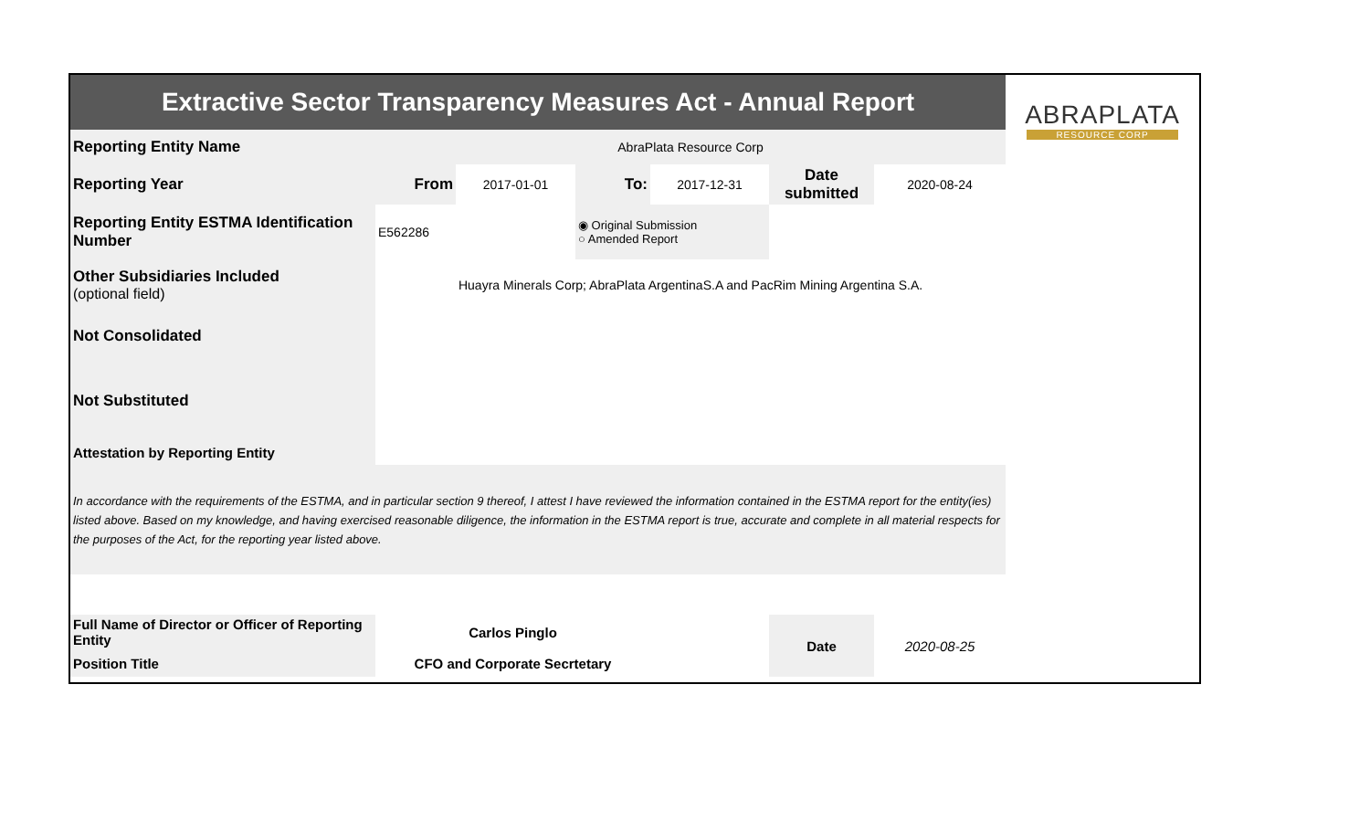| Extractive Sector Transparency Measures Act - Annual Report | | | | | | | ABRAPLATA RESOURCE CORP |
| Reporting Entity Name | AbraPlata Resource Corp | | | | | | |
| Reporting Year | From | 2017-01-01 | To: | 2017-12-31 | Date submitted | 2020-08-24 | |
| Reporting Entity ESTMA Identification Number | E562286 | | ◉ Original Submission ○ Amended Report | | | | |
| Other Subsidiaries Included (optional field) | Huayra Minerals Corp; AbraPlata ArgentinaS.A and PacRim Mining Argentina S.A. | | | | | | |
| Not Consolidated | | | | | | | |
| Not Substituted | | | | | | | |
| Attestation by Reporting Entity | | | | | | | |
| In accordance with the requirements of the ESTMA, and in particular section 9 thereof, I attest I have reviewed the information contained in the ESTMA report for the entity(ies) listed above. Based on my knowledge, and having exercised reasonable diligence, the information in the ESTMA report is true, accurate and complete in all material respects for the purposes of the Act, for the reporting year listed above. | | | | | | | |
| Full Name of Director or Officer of Reporting Entity | Carlos Pinglo | | | | Date | 2020-08-25 | |
| Position Title | CFO and Corporate Secrtetary | | | | | | |